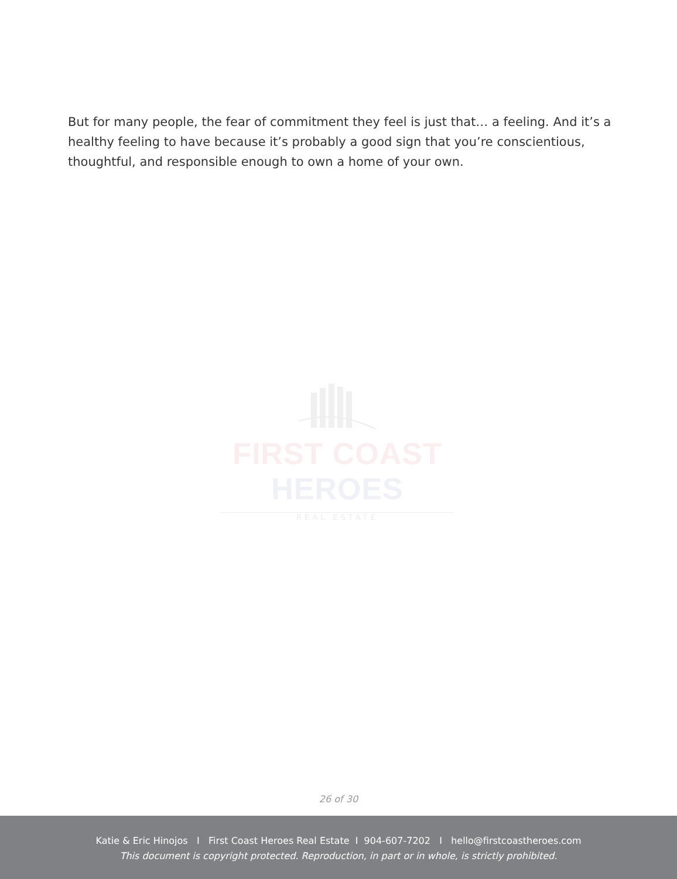But for many people, the fear of commitment they feel is just that… a feeling. And it’s a healthy feeling to have because it’s probably a good sign that you’re conscientious, thoughtful, and responsible enough to own a home of your own.
FIRST COAST HEROES
REAL ESTATE
26 of 30
Katie & Eric Hinojos I First Coast Heroes Real Estate I 904-607-7202 I hello@firstcoastheroes.com
This document is copyright protected. Reproduction, in part or in whole, is strictly prohibited.